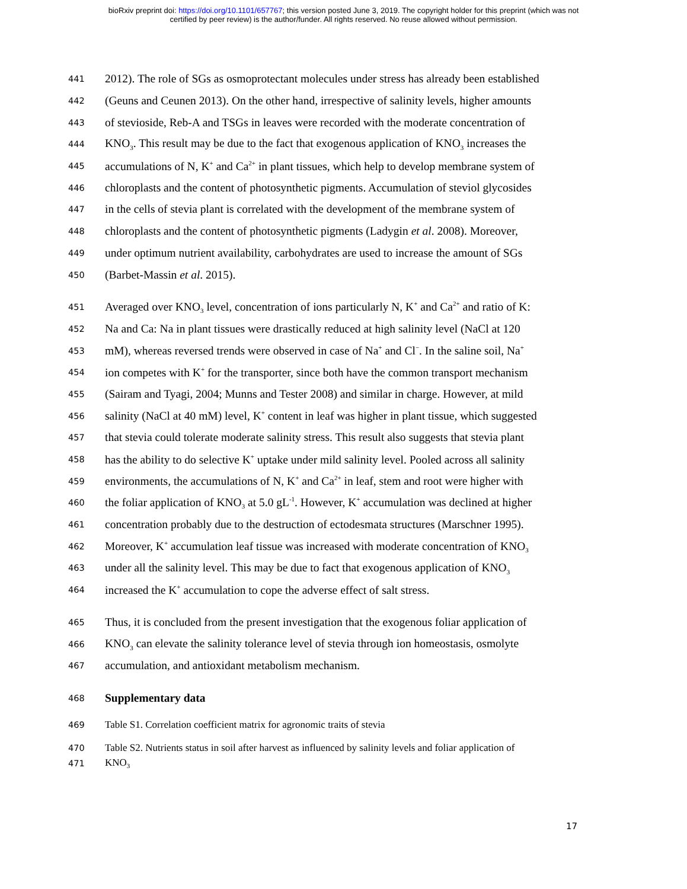bioRxiv preprint doi: https://doi.org/10.1101/657767; this version posted June 3, 2019. The copyright holder for this preprint (which was not
certified by peer review) is the author/funder. All rights reserved. No reuse allowed without permission.
441 2012). The role of SGs as osmoprotectant molecules under stress has already been established
442 (Geuns and Ceunen 2013). On the other hand, irrespective of salinity levels, higher amounts
443 of stevioside, Reb-A and TSGs in leaves were recorded with the moderate concentration of
444 KNO<sub>3</sub>. This result may be due to the fact that exogenous application of KNO<sub>3</sub> increases the
445 accumulations of N, K<sup>+</sup> and Ca<sup>2+</sup> in plant tissues, which help to develop membrane system of
446 chloroplasts and the content of photosynthetic pigments. Accumulation of steviol glycosides
447 in the cells of stevia plant is correlated with the development of the membrane system of
448 chloroplasts and the content of photosynthetic pigments (Ladygin et al. 2008). Moreover,
449 under optimum nutrient availability, carbohydrates are used to increase the amount of SGs
450 (Barbet-Massin et al. 2015).
451 Averaged over KNO<sub>3</sub> level, concentration of ions particularly N, K<sup>+</sup> and Ca<sup>2+</sup> and ratio of K:
452 Na and Ca: Na in plant tissues were drastically reduced at high salinity level (NaCl at 120
453 mM), whereas reversed trends were observed in case of Na<sup>+</sup> and Cl<sup>−</sup>. In the saline soil, Na<sup>+</sup>
454 ion competes with K<sup>+</sup> for the transporter, since both have the common transport mechanism
455 (Sairam and Tyagi, 2004; Munns and Tester 2008) and similar in charge. However, at mild
456 salinity (NaCl at 40 mM) level, K<sup>+</sup> content in leaf was higher in plant tissue, which suggested
457 that stevia could tolerate moderate salinity stress. This result also suggests that stevia plant
458 has the ability to do selective K<sup>+</sup> uptake under mild salinity level. Pooled across all salinity
459 environments, the accumulations of N, K<sup>+</sup> and Ca<sup>2+</sup> in leaf, stem and root were higher with
460 the foliar application of KNO<sub>3</sub> at 5.0 gL<sup>-1</sup>. However, K<sup>+</sup> accumulation was declined at higher
461 concentration probably due to the destruction of ectodesmata structures (Marschner 1995).
462 Moreover, K<sup>+</sup> accumulation leaf tissue was increased with moderate concentration of KNO<sub>3</sub>
463 under all the salinity level. This may be due to fact that exogenous application of KNO<sub>3</sub>
464 increased the K<sup>+</sup> accumulation to cope the adverse effect of salt stress.
465 Thus, it is concluded from the present investigation that the exogenous foliar application of
466 KNO<sub>3</sub> can elevate the salinity tolerance level of stevia through ion homeostasis, osmolyte
467 accumulation, and antioxidant metabolism mechanism.
468 Supplementary data
469 Table S1. Correlation coefficient matrix for agronomic traits of stevia
470 Table S2. Nutrients status in soil after harvest as influenced by salinity levels and foliar application of
471 KNO<sub>3</sub>
17